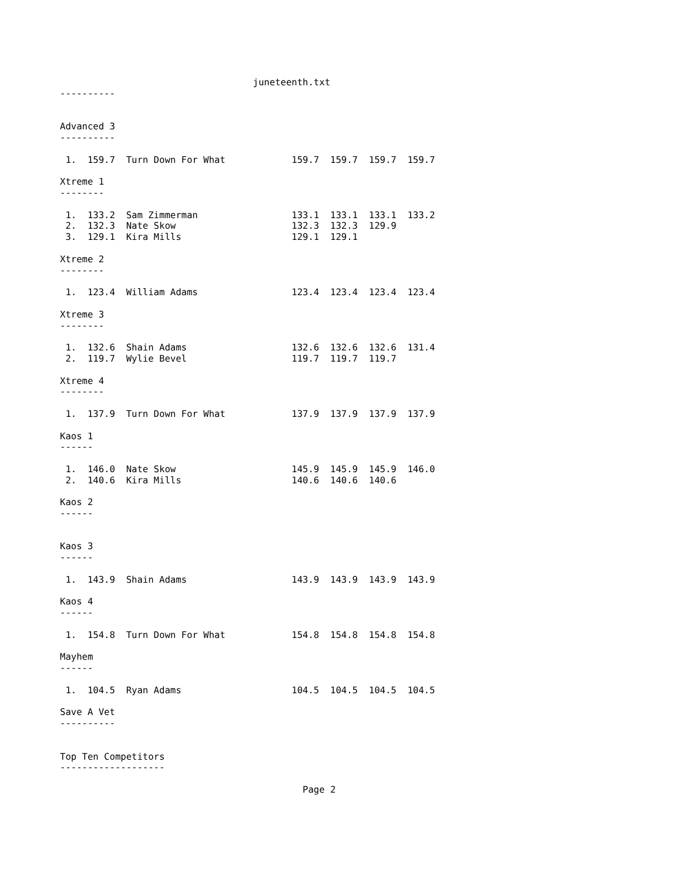juneteenth.txt
----------


Advanced 3
----------

 1.  159.7  Turn Down For What            159.7  159.7  159.7  159.7

Xtreme 1
--------

 1.  133.2  Sam Zimmerman                 133.1  133.1  133.1  133.2
 2.  132.3  Nate Skow                     132.3  132.3  129.9
 3.  129.1  Kira Mills                    129.1  129.1

Xtreme 2
--------

 1.  123.4  William Adams                 123.4  123.4  123.4  123.4

Xtreme 3
--------

 1.  132.6  Shain Adams                   132.6  132.6  132.6  131.4
 2.  119.7  Wylie Bevel                   119.7  119.7  119.7

Xtreme 4
--------

 1.  137.9  Turn Down For What            137.9  137.9  137.9  137.9

Kaos 1
------

 1.  146.0  Nate Skow                     145.9  145.9  145.9  146.0
 2.  140.6  Kira Mills                    140.6  140.6  140.6

Kaos 2
------


Kaos 3
------

 1.  143.9  Shain Adams                   143.9  143.9  143.9  143.9

Kaos 4
------

 1.  154.8  Turn Down For What            154.8  154.8  154.8  154.8

Mayhem
------

 1.  104.5  Ryan Adams                    104.5  104.5  104.5  104.5

Save A Vet
----------


Top Ten Competitors
-------------------

                                            Page 2